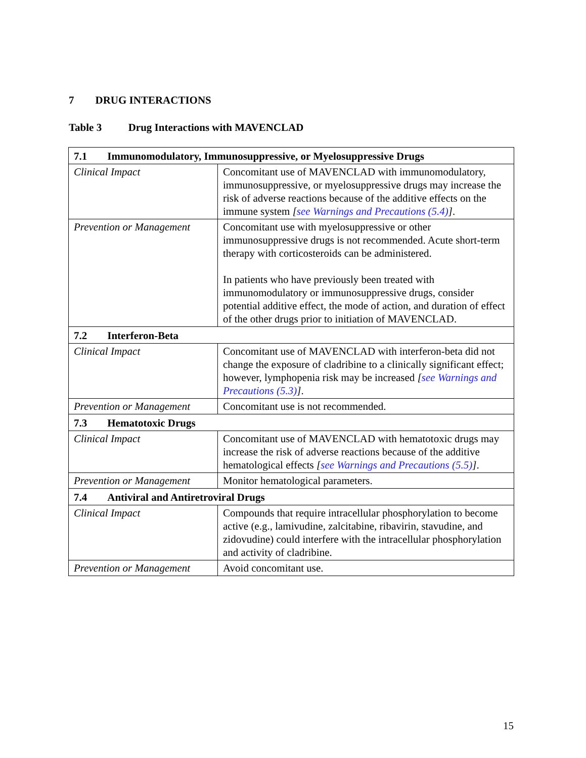7 DRUG INTERACTIONS
Table 3 Drug Interactions with MAVENCLAD
| 7.1 Immunomodulatory, Immunosuppressive, or Myelosuppressive Drugs | |
| Clinical Impact | Concomitant use of MAVENCLAD with immunomodulatory, immunosuppressive, or myelosuppressive drugs may increase the risk of adverse reactions because of the additive effects on the immune system [ see Warnings and Precautions (5.4) ] . |
| Prevention or Management | Concomitant use with myelosuppressive or other immunosuppressive drugs is not recommended. Acute short-term therapy with corticosteroids can be administered. In patients who have previously been treated with immunomodulatory or immunosuppressive drugs, consider potential additive effect, the mode of action, and duration of effect of the other drugs prior to initiation of MAVENCLAD. |
| 7.2 Interferon-Beta | |
| Clinical Impact | Concomitant use of MAVENCLAD with interferon-beta did not change the exposure of cladribine to a clinically significant effect; however, lymphopenia risk may be increased [ see Warnings and Precautions (5.3) ] . |
| Prevention or Management | Concomitant use is not recommended. |
| 7.3 Hematotoxic Drugs | |
| Clinical Impact | Concomitant use of MAVENCLAD with hematotoxic drugs may increase the risk of adverse reactions because of the additive hematological effects [ see Warnings and Precautions (5.5) ] . |
| Prevention or Management | Monitor hematological parameters. |
| 7.4 Antiviral and Antiretroviral Drugs | |
| Clinical Impact | Compounds that require intracellular phosphorylation to become active (e.g., lamivudine, zalcitabine, ribavirin, stavudine, and zidovudine) could interfere with the intracellular phosphorylation and activity of cladribine. |
| Prevention or Management | Avoid concomitant use. |
15